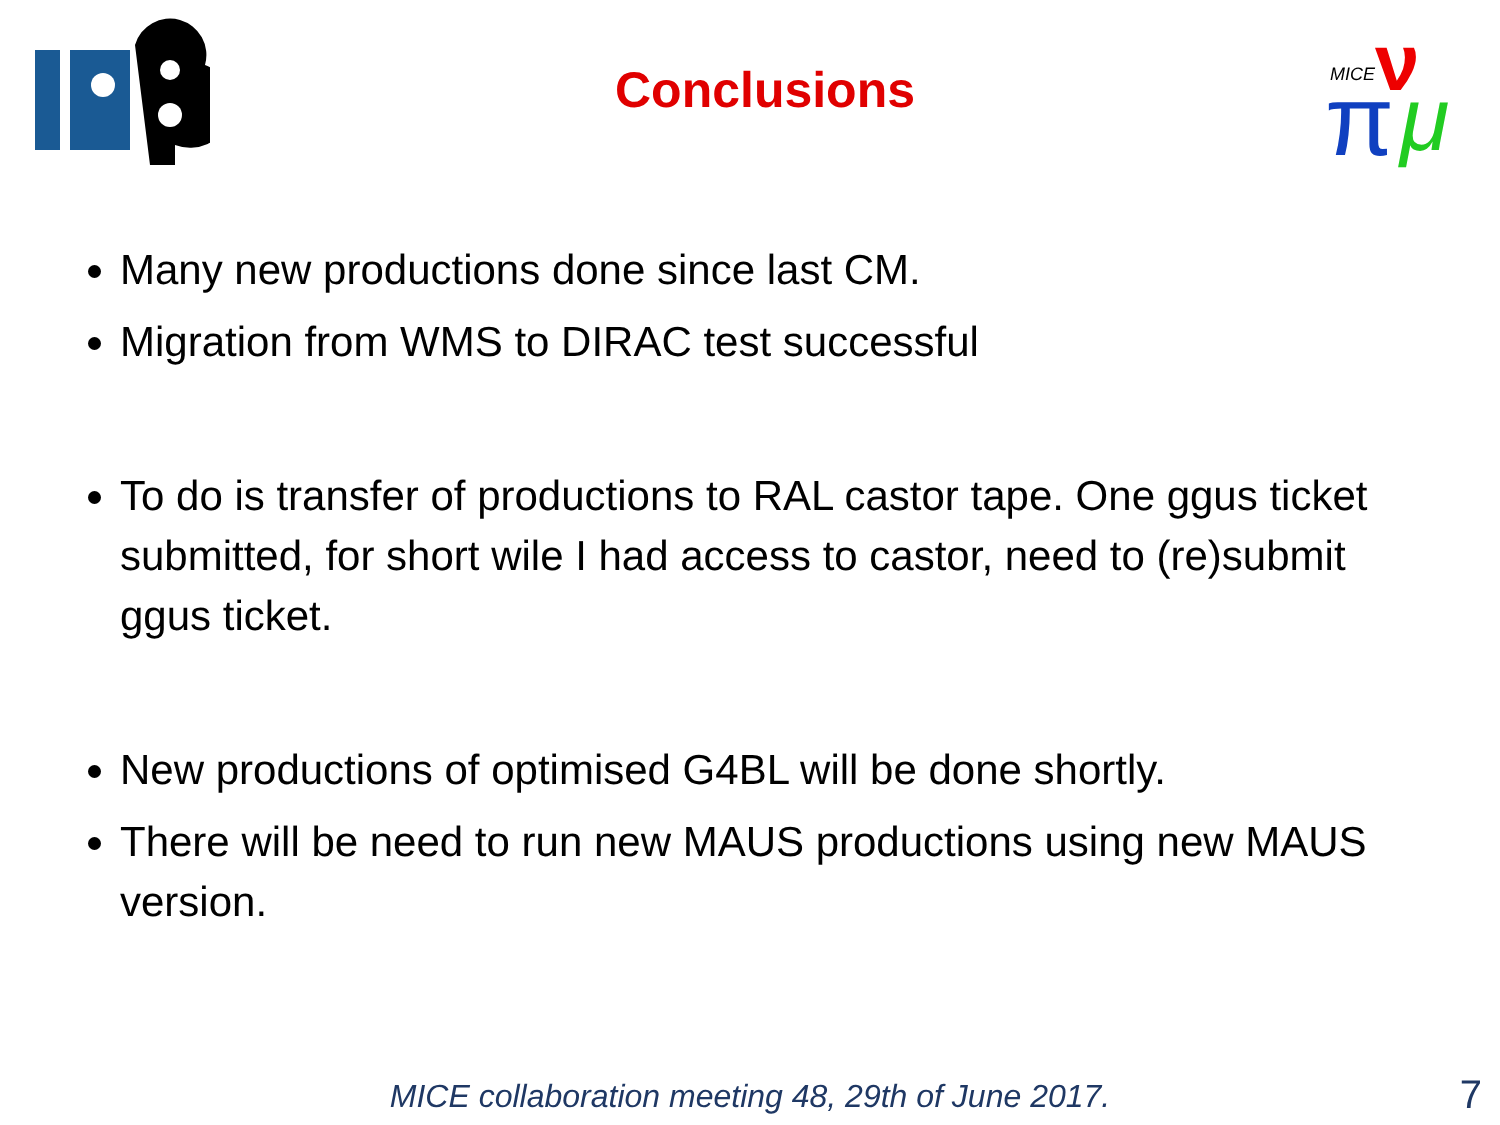Conclusions
MICE
π
ν
μ
Many new productions done since last CM.
Migration from WMS to DIRAC test successful
To do is transfer of productions to RAL castor tape. One ggus ticket submitted, for short wile I had access to castor, need to (re)submit ggus ticket.
New productions of optimised G4BL will be done shortly.
There will be need to run new MAUS productions using new MAUS version.
MICE collaboration meeting 48, 29th of June 2017. 7